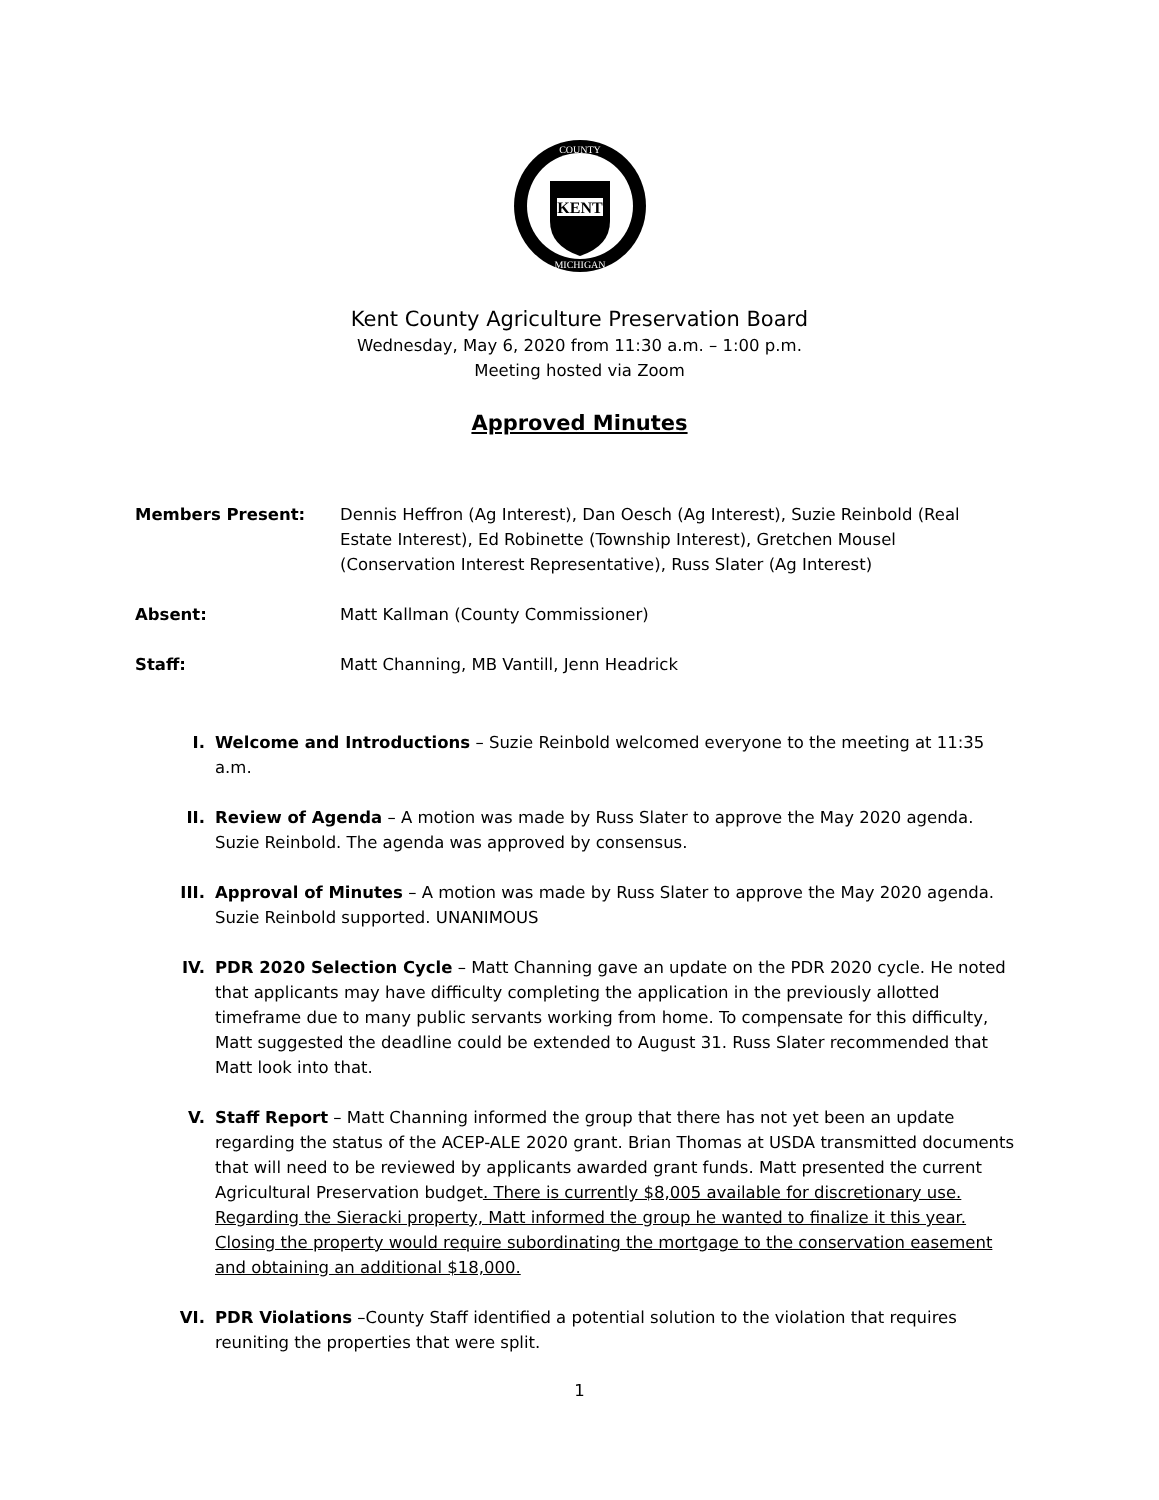KENT
COUNTY
MICHIGAN
Kent County Agriculture Preservation Board
Wednesday, May 6, 2020 from 11:30 a.m. – 1:00 p.m.
Meeting hosted via Zoom
Approved Minutes
Members Present: Dennis Heffron (Ag Interest), Dan Oesch (Ag Interest), Suzie Reinbold (Real Estate Interest), Ed Robinette (Township Interest), Gretchen Mousel (Conservation Interest Representative), Russ Slater (Ag Interest)
Absent: Matt Kallman (County Commissioner)
Staff: Matt Channing, MB Vantill, Jenn Headrick
I. Welcome and Introductions – Suzie Reinbold welcomed everyone to the meeting at 11:35 a.m.
II. Review of Agenda – A motion was made by Russ Slater to approve the May 2020 agenda. Suzie Reinbold. The agenda was approved by consensus.
III. Approval of Minutes – A motion was made by Russ Slater to approve the May 2020 agenda. Suzie Reinbold supported. UNANIMOUS
IV. PDR 2020 Selection Cycle – Matt Channing gave an update on the PDR 2020 cycle. He noted that applicants may have difficulty completing the application in the previously allotted timeframe due to many public servants working from home. To compensate for this difficulty, Matt suggested the deadline could be extended to August 31. Russ Slater recommended that Matt look into that.
V. Staff Report – Matt Channing informed the group that there has not yet been an update regarding the status of the ACEP-ALE 2020 grant. Brian Thomas at USDA transmitted documents that will need to be reviewed by applicants awarded grant funds. Matt presented the current Agricultural Preservation budget. There is currently $8,005 available for discretionary use. Regarding the Sieracki property, Matt informed the group he wanted to finalize it this year. Closing the property would require subordinating the mortgage to the conservation easement and obtaining an additional $18,000.
VI. PDR Violations –County Staff identified a potential solution to the violation that requires reuniting the properties that were split.
1